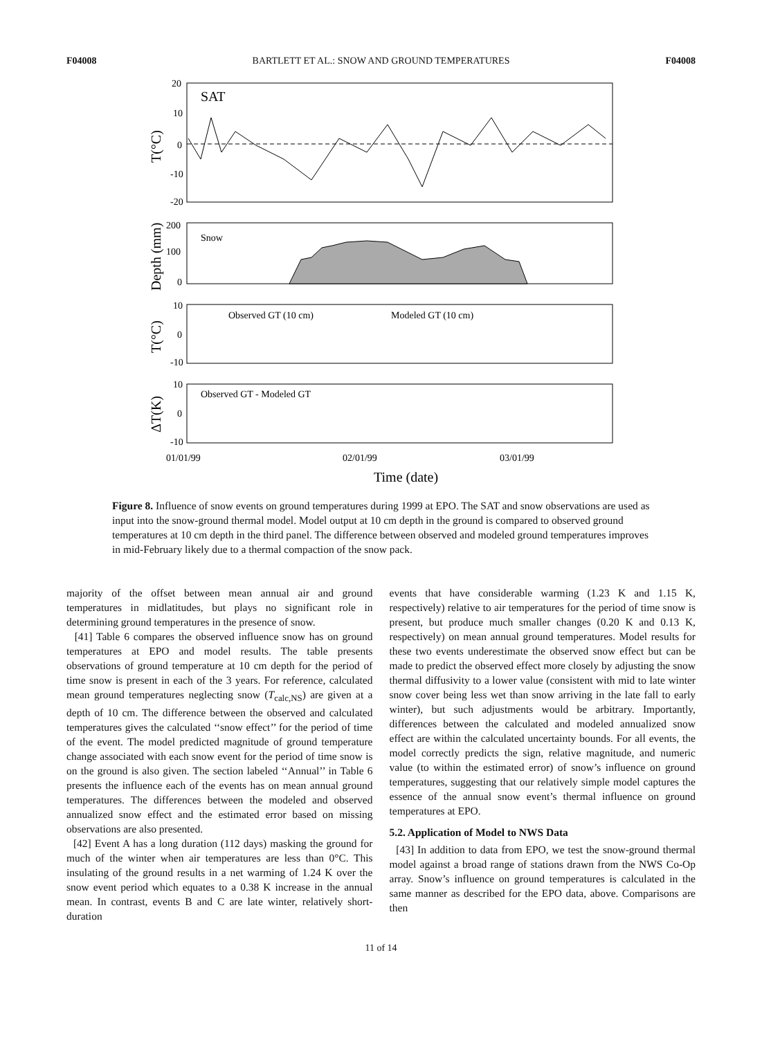F04008 BARTLETT ET AL.: SNOW AND GROUND TEMPERATURES F04008
SAT
20
10
0
-10
-20
T(°C)
Snow
200
100
0
Depth (mm)
Observed GT (10 cm)
Modeled GT (10 cm)
10
0
-10
T(°C)
Observed GT - Modeled GT
10
0
-10
ΔT(K)
01/01/99
02/01/99
03/01/99
Time (date)
Figure 8. Influence of snow events on ground temperatures during 1999 at EPO. The SAT and snow observations are used as input into the snow-ground thermal model. Model output at 10 cm depth in the ground is compared to observed ground temperatures at 10 cm depth in the third panel. The difference between observed and modeled ground temperatures improves in mid-February likely due to a thermal compaction of the snow pack.
majority of the offset between mean annual air and ground temperatures in midlatitudes, but plays no significant role in determining ground temperatures in the presence of snow.
[41] Table 6 compares the observed influence snow has on ground temperatures at EPO and model results. The table presents observations of ground temperature at 10 cm depth for the period of time snow is present in each of the 3 years. For reference, calculated mean ground temperatures neglecting snow (T<sub>calc,NS</sub>) are given at a depth of 10 cm. The difference between the observed and calculated temperatures gives the calculated ‘‘snow effect’’ for the period of time of the event. The model predicted magnitude of ground temperature change associated with each snow event for the period of time snow is on the ground is also given. The section labeled ‘‘Annual’’ in Table 6 presents the influence each of the events has on mean annual ground temperatures. The differences between the modeled and observed annualized snow effect and the estimated error based on missing observations are also presented.
[42] Event A has a long duration (112 days) masking the ground for much of the winter when air temperatures are less than 0°C. This insulating of the ground results in a net warming of 1.24 K over the snow event period which equates to a 0.38 K increase in the annual mean. In contrast, events B and C are late winter, relatively short-duration
events that have considerable warming (1.23 K and 1.15 K, respectively) relative to air temperatures for the period of time snow is present, but produce much smaller changes (0.20 K and 0.13 K, respectively) on mean annual ground temperatures. Model results for these two events underestimate the observed snow effect but can be made to predict the observed effect more closely by adjusting the snow thermal diffusivity to a lower value (consistent with mid to late winter snow cover being less wet than snow arriving in the late fall to early winter), but such adjustments would be arbitrary. Importantly, differences between the calculated and modeled annualized snow effect are within the calculated uncertainty bounds. For all events, the model correctly predicts the sign, relative magnitude, and numeric value (to within the estimated error) of snow’s influence on ground temperatures, suggesting that our relatively simple model captures the essence of the annual snow event’s thermal influence on ground temperatures at EPO.
5.2. Application of Model to NWS Data
[43] In addition to data from EPO, we test the snow-ground thermal model against a broad range of stations drawn from the NWS Co-Op array. Snow’s influence on ground temperatures is calculated in the same manner as described for the EPO data, above. Comparisons are then
11 of 14